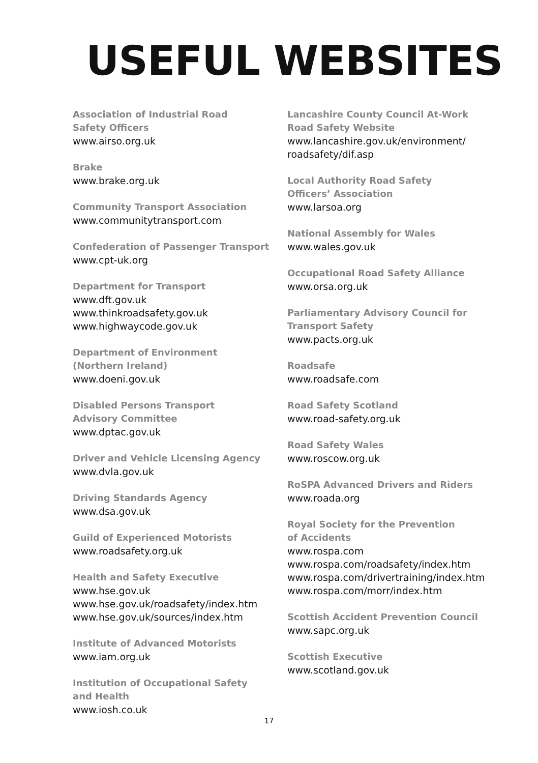USEFUL WEBSITES
Association of Industrial Road
Safety Officers
www.airso.org.uk
Brake
www.brake.org.uk
Community Transport Association
www.communitytransport.com
Confederation of Passenger Transport
www.cpt-uk.org
Department for Transport
www.dft.gov.uk
www.thinkroadsafety.gov.uk
www.highwaycode.gov.uk
Department of Environment
(Northern Ireland)
www.doeni.gov.uk
Disabled Persons Transport
Advisory Committee
www.dptac.gov.uk
Driver and Vehicle Licensing Agency
www.dvla.gov.uk
Driving Standards Agency
www.dsa.gov.uk
Guild of Experienced Motorists
www.roadsafety.org.uk
Health and Safety Executive
www.hse.gov.uk
www.hse.gov.uk/roadsafety/index.htm
www.hse.gov.uk/sources/index.htm
Institute of Advanced Motorists
www.iam.org.uk
Institution of Occupational Safety
and Health
www.iosh.co.uk
Lancashire County Council At-Work
Road Safety Website
www.lancashire.gov.uk/environment/
roadsafety/dif.asp
Local Authority Road Safety
Officers’ Association
www.larsoa.org
National Assembly for Wales
www.wales.gov.uk
Occupational Road Safety Alliance
www.orsa.org.uk
Parliamentary Advisory Council for
Transport Safety
www.pacts.org.uk
Roadsafe
www.roadsafe.com
Road Safety Scotland
www.road-safety.org.uk
Road Safety Wales
www.roscow.org.uk
RoSPA Advanced Drivers and Riders
www.roada.org
Royal Society for the Prevention
of Accidents
www.rospa.com
www.rospa.com/roadsafety/index.htm
www.rospa.com/drivertraining/index.htm
www.rospa.com/morr/index.htm
Scottish Accident Prevention Council
www.sapc.org.uk
Scottish Executive
www.scotland.gov.uk
17